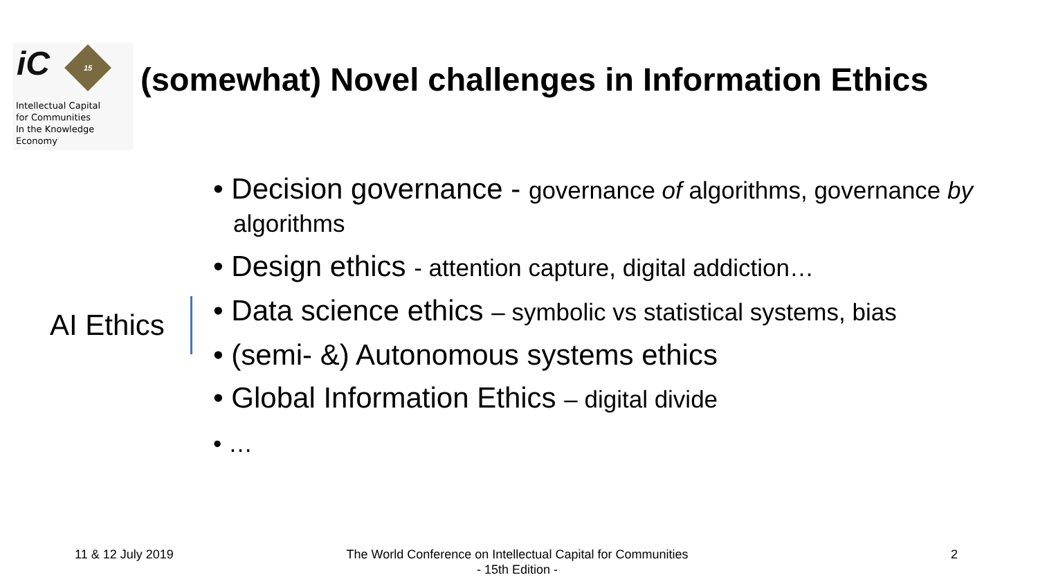iC 15
Intellectual Capital
for Communities
In the Knowledge
Economy
(somewhat) Novel challenges in Information Ethics
AI Ethics
• Decision governance - governance of algorithms, governance by algorithms
• Design ethics - attention capture, digital addiction…
• Data science ethics – symbolic vs statistical systems, bias
• (semi- &) Autonomous systems ethics
• Global Information Ethics – digital divide
• …
11 & 12 July 2019
The World Conference on Intellectual Capital for Communities
- 15th Edition -
2